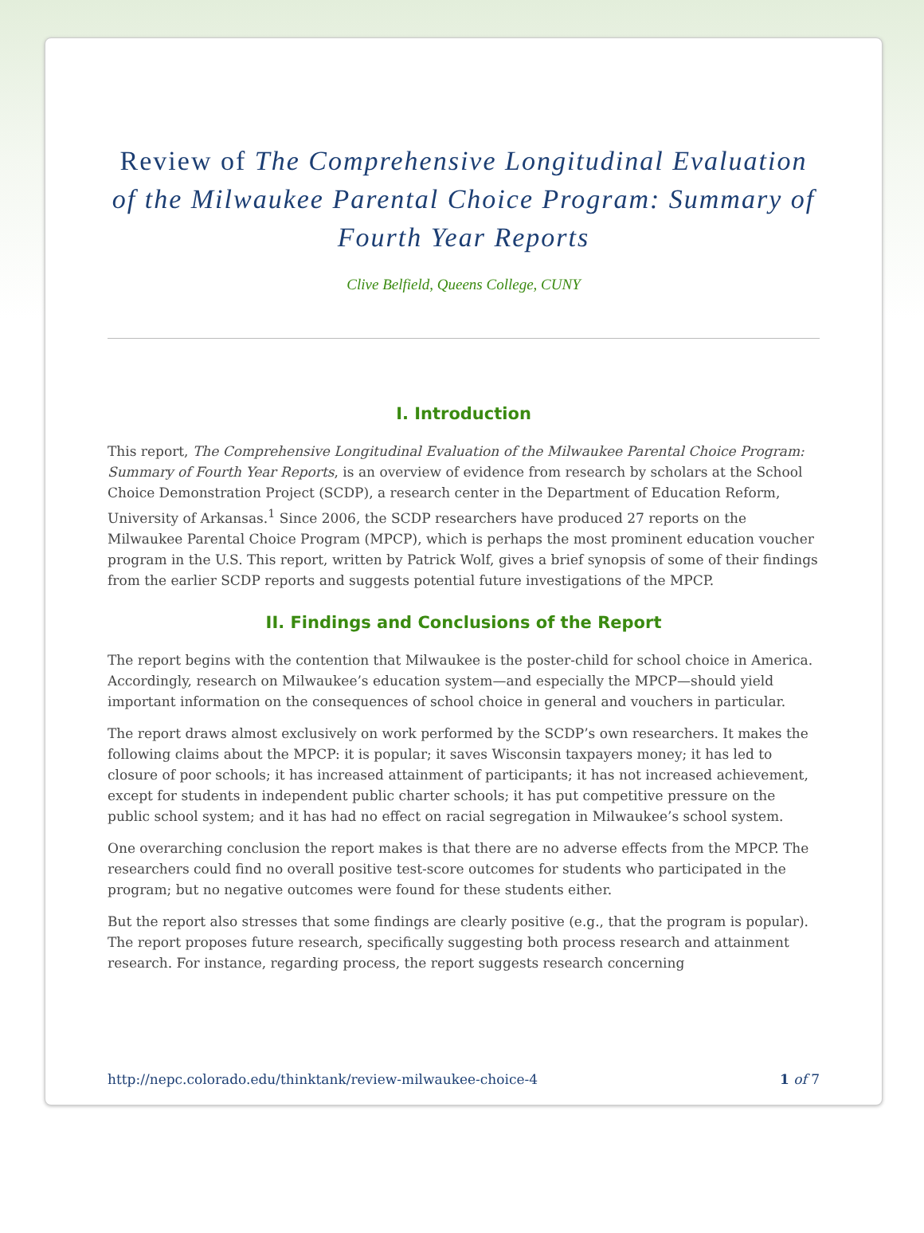Review of The Comprehensive Longitudinal Evaluation of the Milwaukee Parental Choice Program: Summary of Fourth Year Reports
Clive Belfield, Queens College, CUNY
I. Introduction
This report, The Comprehensive Longitudinal Evaluation of the Milwaukee Parental Choice Program: Summary of Fourth Year Reports, is an overview of evidence from research by scholars at the School Choice Demonstration Project (SCDP), a research center in the Department of Education Reform, University of Arkansas.<sup>1</sup> Since 2006, the SCDP researchers have produced 27 reports on the Milwaukee Parental Choice Program (MPCP), which is perhaps the most prominent education voucher program in the U.S. This report, written by Patrick Wolf, gives a brief synopsis of some of their findings from the earlier SCDP reports and suggests potential future investigations of the MPCP.
II. Findings and Conclusions of the Report
The report begins with the contention that Milwaukee is the poster-child for school choice in America. Accordingly, research on Milwaukee’s education system—and especially the MPCP—should yield important information on the consequences of school choice in general and vouchers in particular.
The report draws almost exclusively on work performed by the SCDP’s own researchers. It makes the following claims about the MPCP: it is popular; it saves Wisconsin taxpayers money; it has led to closure of poor schools; it has increased attainment of participants; it has not increased achievement, except for students in independent public charter schools; it has put competitive pressure on the public school system; and it has had no effect on racial segregation in Milwaukee’s school system.
One overarching conclusion the report makes is that there are no adverse effects from the MPCP. The researchers could find no overall positive test-score outcomes for students who participated in the program; but no negative outcomes were found for these students either.
But the report also stresses that some findings are clearly positive (e.g., that the program is popular). The report proposes future research, specifically suggesting both process research and attainment research. For instance, regarding process, the report suggests research concerning
http://nepc.colorado.edu/thinktank/review-milwaukee-choice-4 1 of 7